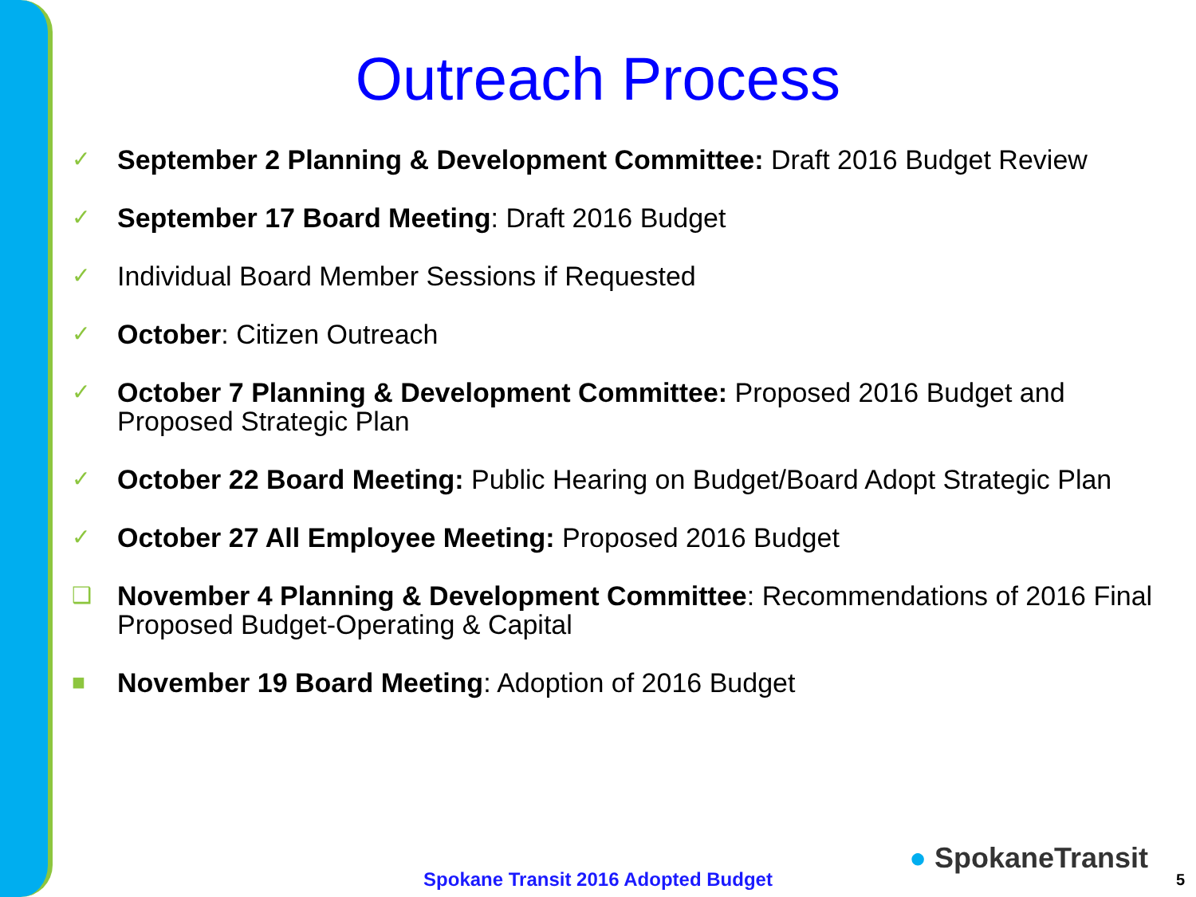Outreach Process
✓ September 2 Planning & Development Committee: Draft 2016 Budget Review
✓ September 17 Board Meeting: Draft 2016 Budget
✓ Individual Board Member Sessions if Requested
✓ October: Citizen Outreach
✓ October 7 Planning & Development Committee: Proposed 2016 Budget and Proposed Strategic Plan
✓ October 22 Board Meeting: Public Hearing on Budget/Board Adopt Strategic Plan
✓ October 27 All Employee Meeting: Proposed 2016 Budget
❑ November 4 Planning & Development Committee: Recommendations of 2016 Final Proposed Budget-Operating & Capital
■ November 19 Board Meeting: Adoption of 2016 Budget
● SpokaneTransit
Spokane Transit 2016 Adopted Budget 5